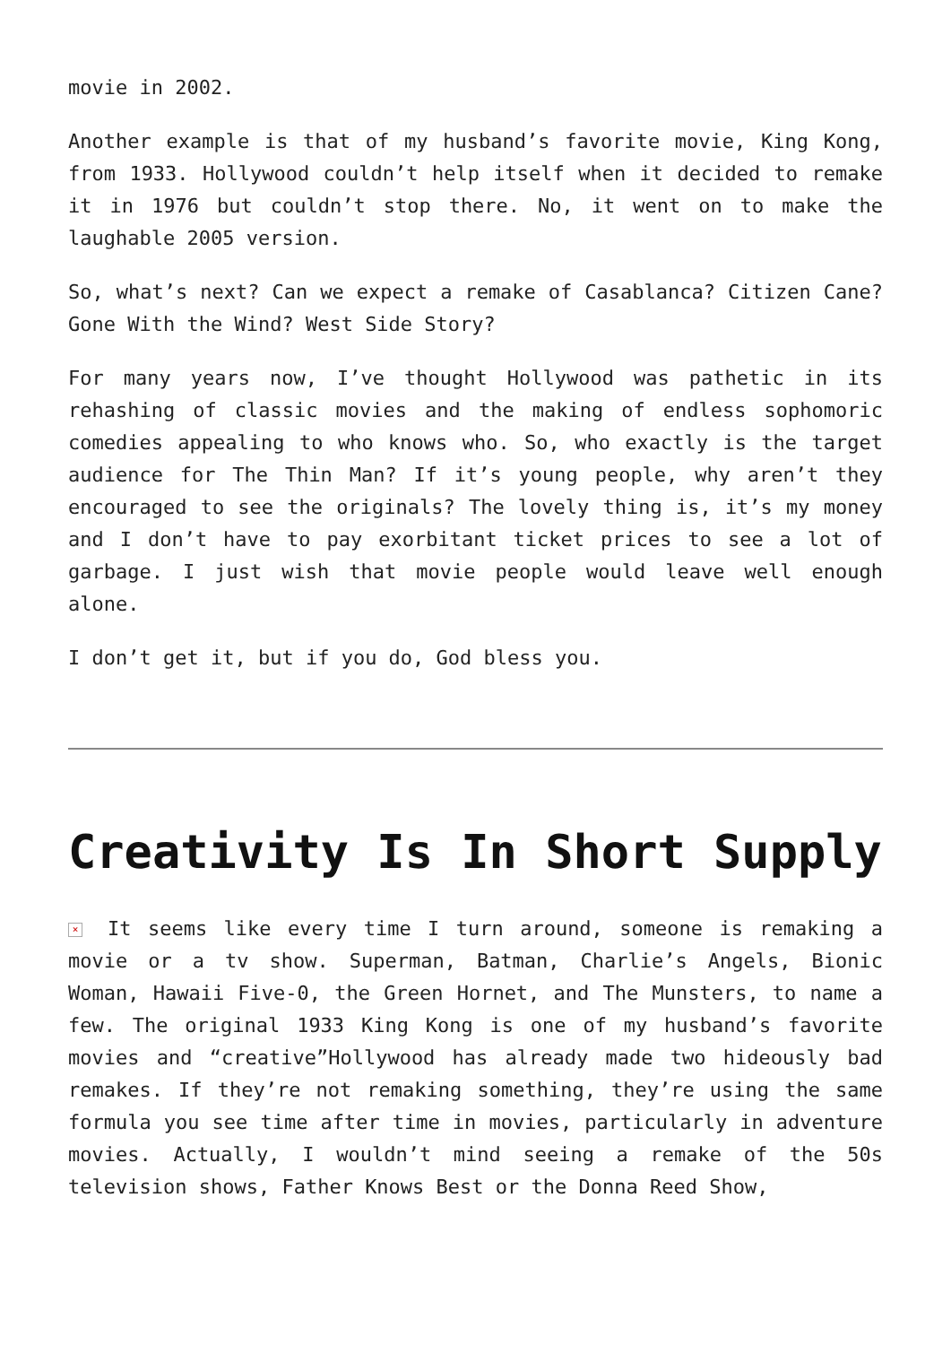movie in 2002.
Another example is that of my husband’s favorite movie, King Kong, from 1933. Hollywood couldn’t help itself when it decided to remake it in 1976 but couldn’t stop there. No, it went on to make the laughable 2005 version.
So, what’s next? Can we expect a remake of Casablanca? Citizen Cane? Gone With the Wind? West Side Story?
For many years now, I’ve thought Hollywood was pathetic in its rehashing of classic movies and the making of endless sophomoric comedies appealing to who knows who. So, who exactly is the target audience for The Thin Man? If it’s young people, why aren’t they encouraged to see the originals? The lovely thing is, it’s my money and I don’t have to pay exorbitant ticket prices to see a lot of garbage. I just wish that movie people would leave well enough alone.
I don’t get it, but if you do, God bless you.
Creativity Is In Short Supply
× It seems like every time I turn around, someone is remaking a movie or a tv show. Superman, Batman, Charlie’s Angels, Bionic Woman, Hawaii Five-0, the Green Hornet, and The Munsters, to name a few. The original 1933 King Kong is one of my husband’s favorite movies and “creative”Hollywood has already made two hideously bad remakes. If they’re not remaking something, they’re using the same formula you see time after time in movies, particularly in adventure movies. Actually, I wouldn’t mind seeing a remake of the 50s television shows, Father Knows Best or the Donna Reed Show,